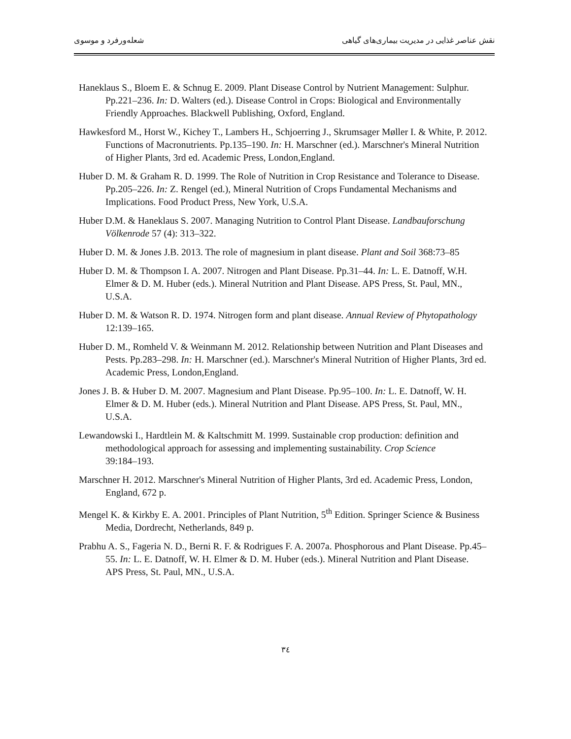نقش عناصر غذایی در مدیریت بیماری‌های گیاهی شعله‌ورفرد و موسوی
Haneklaus S., Bloem E. & Schnug E. 2009. Plant Disease Control by Nutrient Management: Sulphur. Pp.221–236. In: D. Walters (ed.). Disease Control in Crops: Biological and Environmentally Friendly Approaches. Blackwell Publishing, Oxford, England.
Hawkesford M., Horst W., Kichey T., Lambers H., Schjoerring J., Skrumsager Møller I. & White, P. 2012. Functions of Macronutrients. Pp.135–190. In: H. Marschner (ed.). Marschner's Mineral Nutrition of Higher Plants, 3rd ed. Academic Press, London,England.
Huber D. M. & Graham R. D. 1999. The Role of Nutrition in Crop Resistance and Tolerance to Disease. Pp.205–226. In: Z. Rengel (ed.), Mineral Nutrition of Crops Fundamental Mechanisms and Implications. Food Product Press, New York, U.S.A.
Huber D.M. & Haneklaus S. 2007. Managing Nutrition to Control Plant Disease. Landbauforschung Völkenrode 57 (4): 313–322.
Huber D. M. & Jones J.B. 2013. The role of magnesium in plant disease. Plant and Soil 368:73–85
Huber D. M. & Thompson I. A. 2007. Nitrogen and Plant Disease. Pp.31–44. In: L. E. Datnoff, W.H. Elmer & D. M. Huber (eds.). Mineral Nutrition and Plant Disease. APS Press, St. Paul, MN., U.S.A.
Huber D. M. & Watson R. D. 1974. Nitrogen form and plant disease. Annual Review of Phytopathology 12:139–165.
Huber D. M., Romheld V. & Weinmann M. 2012. Relationship between Nutrition and Plant Diseases and Pests. Pp.283–298. In: H. Marschner (ed.). Marschner's Mineral Nutrition of Higher Plants, 3rd ed. Academic Press, London,England.
Jones J. B. & Huber D. M. 2007. Magnesium and Plant Disease. Pp.95–100. In: L. E. Datnoff, W. H. Elmer & D. M. Huber (eds.). Mineral Nutrition and Plant Disease. APS Press, St. Paul, MN., U.S.A.
Lewandowski I., Hardtlein M. & Kaltschmitt M. 1999. Sustainable crop production: definition and methodological approach for assessing and implementing sustainability. Crop Science
39:184–193.
Marschner H. 2012. Marschner's Mineral Nutrition of Higher Plants, 3rd ed. Academic Press, London, England, 672 p.
Mengel K. & Kirkby E. A. 2001. Principles of Plant Nutrition, 5<sup>th</sup> Edition. Springer Science & Business Media, Dordrecht, Netherlands, 849 p.
Prabhu A. S., Fageria N. D., Berni R. F. & Rodrigues F. A. 2007a. Phosphorous and Plant Disease. Pp.45–55. In: L. E. Datnoff, W. H. Elmer & D. M. Huber (eds.). Mineral Nutrition and Plant Disease. APS Press, St. Paul, MN., U.S.A.
٣٤